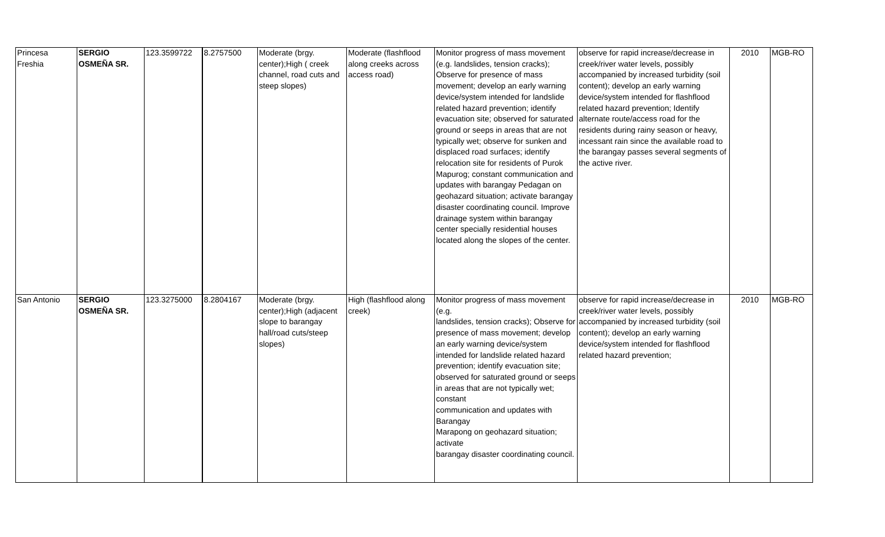| Princesa Freshia | SERGIO OSMEÑA SR. | 123.3599722 | 8.2757500 | Moderate (brgy. center);High ( creek channel, road cuts and steep slopes) | Moderate (flashflood along creeks across access road) | Monitor progress of mass movement (e.g. landslides, tension cracks); Observe for presence of mass movement; develop an early warning device/system intended for landslide related hazard prevention; identify evacuation site; observed for saturated ground or seeps in areas that are not typically wet; observe for sunken and displaced road surfaces; identify relocation site for residents of Purok Mapurog; constant communication and updates with barangay Pedagan on geohazard situation; activate barangay disaster coordinating council. Improve drainage system within barangay center specially residential houses located along the slopes of the center. | observe for rapid increase/decrease in creek/river water levels, possibly accompanied by increased turbidity (soil content); develop an early warning device/system intended for flashflood related hazard prevention; Identify alternate route/access road for the residents during rainy season or heavy, incessant rain since the available road to the barangay passes several segments of the active river. | 2010 | MGB-RO |
| San Antonio | SERGIO OSMEÑA SR. | 123.3275000 | 8.2804167 | Moderate (brgy. center);High (adjacent slope to barangay hall/road cuts/steep slopes) | High (flashflood along creek) | Monitor progress of mass movement (e.g. landslides, tension cracks); Observe for presence of mass movement; develop an early warning device/system intended for landslide related hazard prevention; identify evacuation site; observed for saturated ground or seeps in areas that are not typically wet; constant communication and updates with Barangay Marapong on geohazard situation; activate barangay disaster coordinating council. | observe for rapid increase/decrease in creek/river water levels, possibly accompanied by increased turbidity (soil content); develop an early warning device/system intended for flashflood related hazard prevention; | 2010 | MGB-RO |